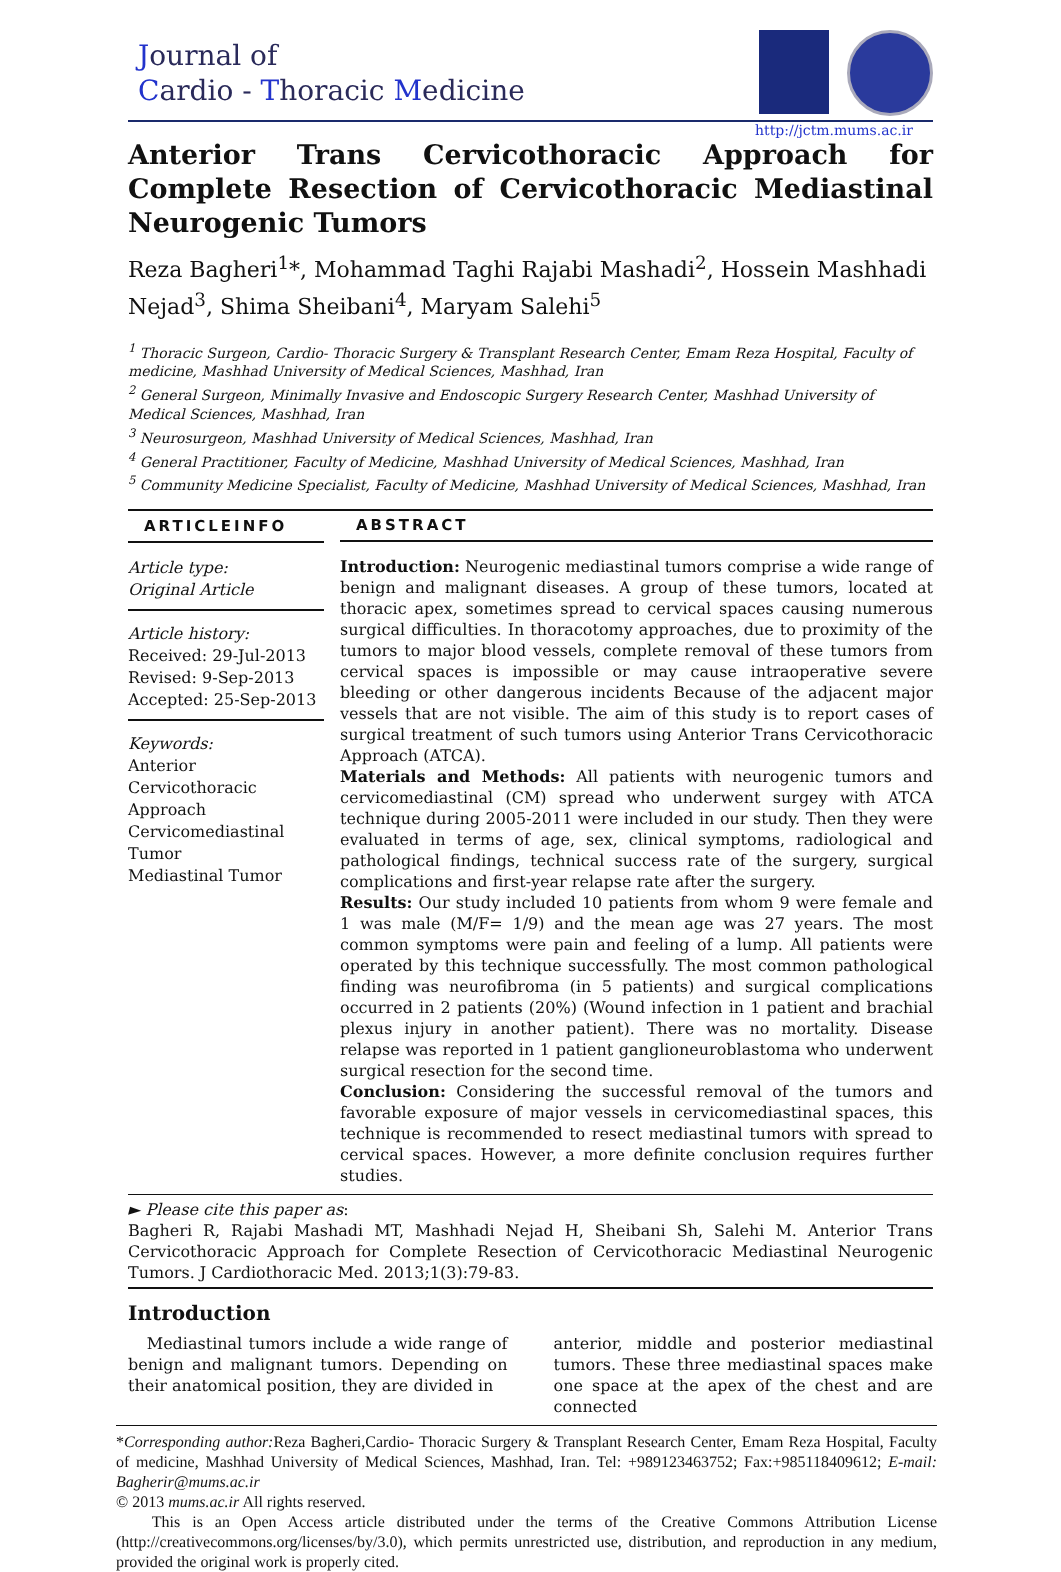Journal of
Cardio - Thoracic Medicine
http://jctm.mums.ac.ir
Anterior Trans Cervicothoracic Approach for Complete Resection of Cervicothoracic Mediastinal Neurogenic Tumors
Reza Bagheri<sup>1</sup>*, Mohammad Taghi Rajabi Mashadi<sup>2</sup>, Hossein Mashhadi Nejad<sup>3</sup>, Shima Sheibani<sup>4</sup>, Maryam Salehi<sup>5</sup>
<sup>1</sup> Thoracic Surgeon, Cardio- Thoracic Surgery & Transplant Research Center, Emam Reza Hospital, Faculty of medicine, Mashhad University of Medical Sciences, Mashhad, Iran
<sup>2</sup> General Surgeon, Minimally Invasive and Endoscopic Surgery Research Center, Mashhad University of Medical Sciences, Mashhad, Iran
<sup>3</sup> Neurosurgeon, Mashhad University of Medical Sciences, Mashhad, Iran
<sup>4</sup> General Practitioner, Faculty of Medicine, Mashhad University of Medical Sciences, Mashhad, Iran
<sup>5</sup> Community Medicine Specialist, Faculty of Medicine, Mashhad University of Medical Sciences, Mashhad, Iran
ARTICLEINFO
Article type:
Original Article
Article history:
Received: 29-Jul-2013
Revised: 9-Sep-2013
Accepted: 25-Sep-2013
Keywords:
Anterior Cervicothoracic Approach
Cervicomediastinal Tumor
Mediastinal Tumor
ABSTRACT
Introduction: Neurogenic mediastinal tumors comprise a wide range of benign and malignant diseases. A group of these tumors, located at thoracic apex, sometimes spread to cervical spaces causing numerous surgical difficulties. In thoracotomy approaches, due to proximity of the tumors to major blood vessels, complete removal of these tumors from cervical spaces is impossible or may cause intraoperative severe bleeding or other dangerous incidents Because of the adjacent major vessels that are not visible. The aim of this study is to report cases of surgical treatment of such tumors using Anterior Trans Cervicothoracic Approach (ATCA).
Materials and Methods: All patients with neurogenic tumors and cervicomediastinal (CM) spread who underwent surgey with ATCA technique during 2005-2011 were included in our study. Then they were evaluated in terms of age, sex, clinical symptoms, radiological and pathological findings, technical success rate of the surgery, surgical complications and first-year relapse rate after the surgery.
Results: Our study included 10 patients from whom 9 were female and 1 was male (M/F= 1/9) and the mean age was 27 years. The most common symptoms were pain and feeling of a lump. All patients were operated by this technique successfully. The most common pathological finding was neurofibroma (in 5 patients) and surgical complications occurred in 2 patients (20%) (Wound infection in 1 patient and brachial plexus injury in another patient). There was no mortality. Disease relapse was reported in 1 patient ganglioneuroblastoma who underwent surgical resection for the second time.
Conclusion: Considering the successful removal of the tumors and favorable exposure of major vessels in cervicomediastinal spaces, this technique is recommended to resect mediastinal tumors with spread to cervical spaces. However, a more definite conclusion requires further studies.
► Please cite this paper as:
Bagheri R, Rajabi Mashadi MT, Mashhadi Nejad H, Sheibani Sh, Salehi M. Anterior Trans Cervicothoracic Approach for Complete Resection of Cervicothoracic Mediastinal Neurogenic Tumors. J Cardiothoracic Med. 2013;1(3):79-83.
Introduction
Mediastinal tumors include a wide range of benign and malignant tumors. Depending on their anatomical position, they are divided in
anterior, middle and posterior mediastinal tumors. These three mediastinal spaces make one space at the apex of the chest and are connected
*Corresponding author: Reza Bagheri,Cardio- Thoracic Surgery & Transplant Research Center, Emam Reza Hospital, Faculty of medicine, Mashhad University of Medical Sciences, Mashhad, Iran. Tel: +989123463752; Fax:+985118409612; E-mail: Bagherir@mums.ac.ir
© 2013 mums.ac.ir All rights reserved.
This is an Open Access article distributed under the terms of the Creative Commons Attribution License (http://creativecommons.org/licenses/by/3.0), which permits unrestricted use, distribution, and reproduction in any medium, provided the original work is properly cited.